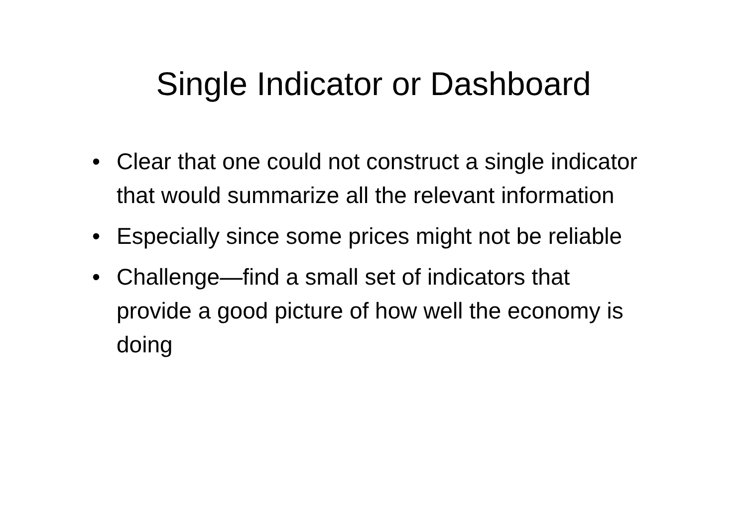Single Indicator or Dashboard
• Clear that one could not construct a single indicator that would summarize all the relevant information
• Especially since some prices might not be reliable
• Challenge—find a small set of indicators that provide a good picture of how well the economy is doing